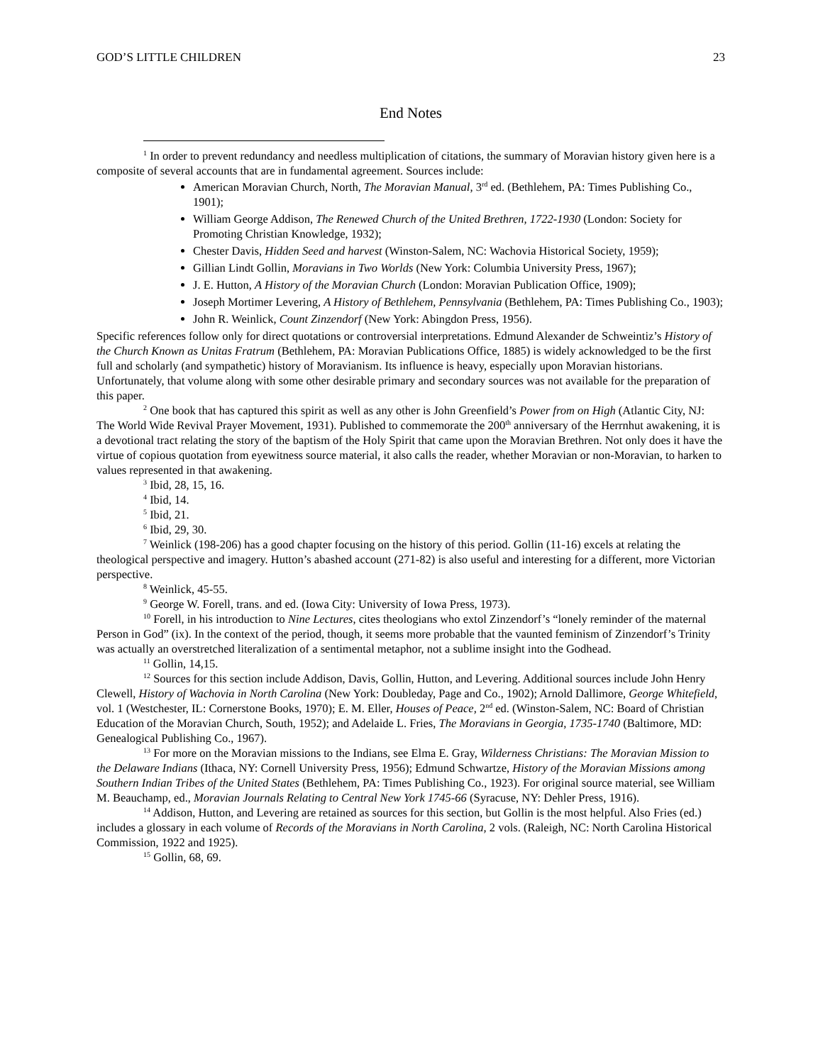GOD’S LITTLE CHILDREN 23
End Notes
<sup>1</sup> In order to prevent redundancy and needless multiplication of citations, the summary of Moravian history given here is a composite of several accounts that are in fundamental agreement. Sources include:
American Moravian Church, North, The Moravian Manual, 3<sup>rd</sup> ed. (Bethlehem, PA: Times Publishing Co., 1901);
William George Addison, The Renewed Church of the United Brethren, 1722-1930 (London: Society for Promoting Christian Knowledge, 1932);
Chester Davis, Hidden Seed and harvest (Winston-Salem, NC: Wachovia Historical Society, 1959);
Gillian Lindt Gollin, Moravians in Two Worlds (New York: Columbia University Press, 1967);
J. E. Hutton, A History of the Moravian Church (London: Moravian Publication Office, 1909);
Joseph Mortimer Levering, A History of Bethlehem, Pennsylvania (Bethlehem, PA: Times Publishing Co., 1903);
John R. Weinlick, Count Zinzendorf (New York: Abingdon Press, 1956).
Specific references follow only for direct quotations or controversial interpretations. Edmund Alexander de Schweintiz’s History of the Church Known as Unitas Fratrum (Bethlehem, PA: Moravian Publications Office, 1885) is widely acknowledged to be the first full and scholarly (and sympathetic) history of Moravianism. Its influence is heavy, especially upon Moravian historians. Unfortunately, that volume along with some other desirable primary and secondary sources was not available for the preparation of this paper.
<sup>2</sup> One book that has captured this spirit as well as any other is John Greenfield’s Power from on High (Atlantic City, NJ: The World Wide Revival Prayer Movement, 1931). Published to commemorate the 200<sup>th</sup> anniversary of the Herrnhut awakening, it is a devotional tract relating the story of the baptism of the Holy Spirit that came upon the Moravian Brethren. Not only does it have the virtue of copious quotation from eyewitness source material, it also calls the reader, whether Moravian or non-Moravian, to harken to values represented in that awakening.
<sup>3</sup> Ibid, 28, 15, 16.
<sup>4</sup> Ibid, 14.
<sup>5</sup> Ibid, 21.
<sup>6</sup> Ibid, 29, 30.
<sup>7</sup> Weinlick (198-206) has a good chapter focusing on the history of this period. Gollin (11-16) excels at relating the theological perspective and imagery. Hutton’s abashed account (271-82) is also useful and interesting for a different, more Victorian perspective.
<sup>8</sup> Weinlick, 45-55.
<sup>9</sup> George W. Forell, trans. and ed. (Iowa City: University of Iowa Press, 1973).
<sup>10</sup> Forell, in his introduction to Nine Lectures, cites theologians who extol Zinzendorf’s “lonely reminder of the maternal Person in God” (ix). In the context of the period, though, it seems more probable that the vaunted feminism of Zinzendorf’s Trinity was actually an overstretched literalization of a sentimental metaphor, not a sublime insight into the Godhead.
<sup>11</sup> Gollin, 14,15.
<sup>12</sup> Sources for this section include Addison, Davis, Gollin, Hutton, and Levering. Additional sources include John Henry Clewell, History of Wachovia in North Carolina (New York: Doubleday, Page and Co., 1902); Arnold Dallimore, George Whitefield, vol. 1 (Westchester, IL: Cornerstone Books, 1970); E. M. Eller, Houses of Peace, 2<sup>nd</sup> ed. (Winston-Salem, NC: Board of Christian Education of the Moravian Church, South, 1952); and Adelaide L. Fries, The Moravians in Georgia, 1735-1740 (Baltimore, MD: Genealogical Publishing Co., 1967).
<sup>13</sup> For more on the Moravian missions to the Indians, see Elma E. Gray, Wilderness Christians: The Moravian Mission to the Delaware Indians (Ithaca, NY: Cornell University Press, 1956); Edmund Schwartze, History of the Moravian Missions among Southern Indian Tribes of the United States (Bethlehem, PA: Times Publishing Co., 1923). For original source material, see William M. Beauchamp, ed., Moravian Journals Relating to Central New York 1745-66 (Syracuse, NY: Dehler Press, 1916).
<sup>14</sup> Addison, Hutton, and Levering are retained as sources for this section, but Gollin is the most helpful. Also Fries (ed.) includes a glossary in each volume of Records of the Moravians in North Carolina, 2 vols. (Raleigh, NC: North Carolina Historical Commission, 1922 and 1925).
<sup>15</sup> Gollin, 68, 69.